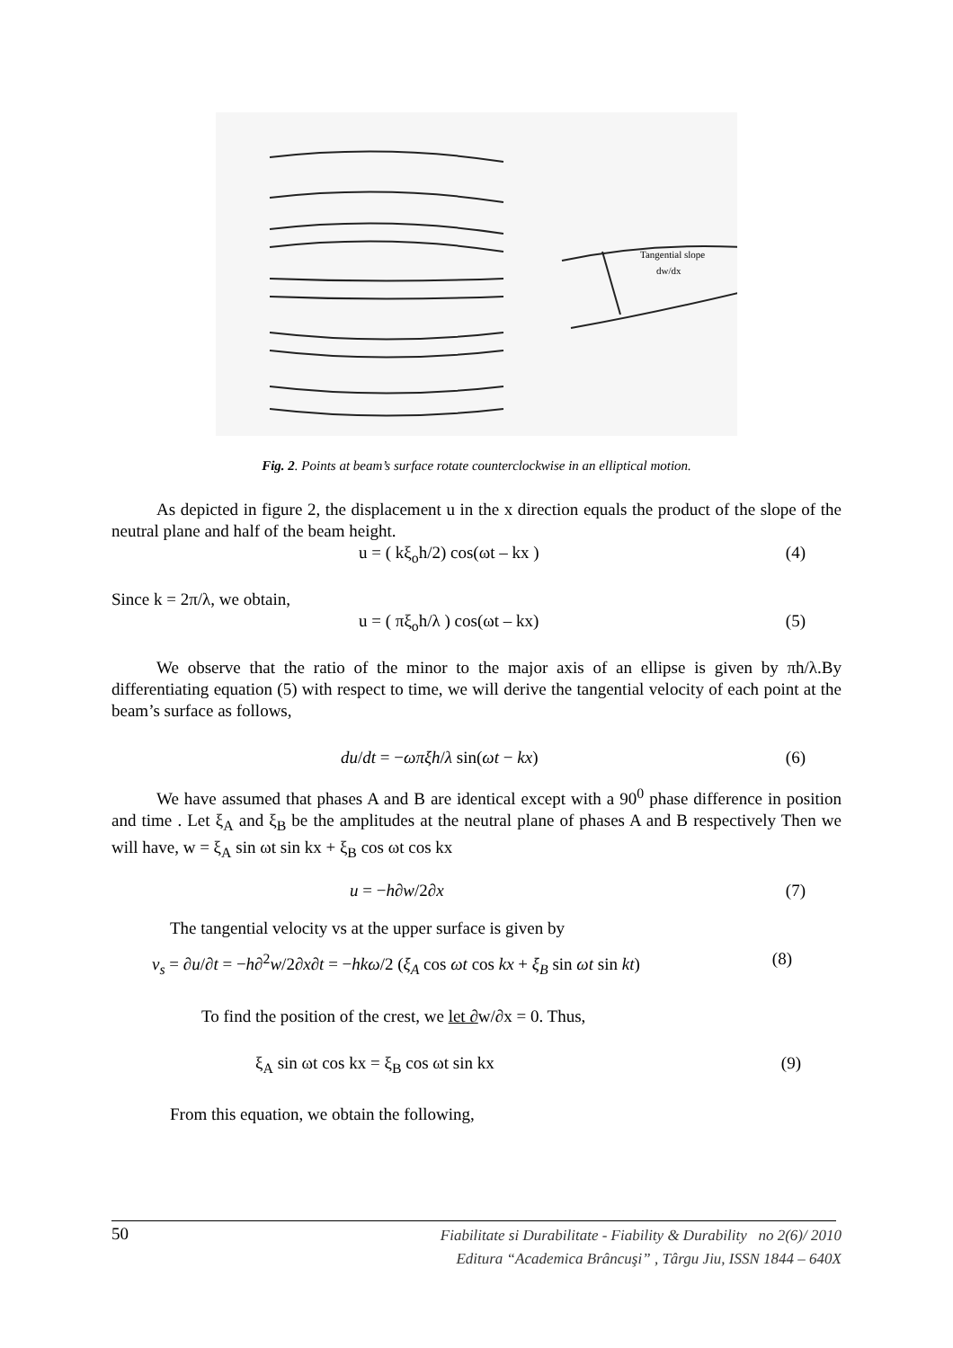Tangential slope
dw/dx
Fig. 2. Points at beam’s surface rotate counterclockwise in an elliptical motion.
As depicted in figure 2, the displacement u in the x direction equals the product of the slope of the neutral plane and half of the beam height.
u = ( kξ<sub>o</sub>h/2) cos(ωt – kx ) (4)
Since k = 2π/λ, we obtain,
u = ( πξ<sub>o</sub>h/λ ) cos(ωt – kx) (5)
We observe that the ratio of the minor to the major axis of an ellipse is given by πh/λ.By differentiating equation (5) with respect to time, we will derive the tangential velocity of each point at the beam’s surface as follows,
du/dt = −ωπξh/λ sin(ωt − kx) (6)
We have assumed that phases A and B are identical except with a 90<sup>0</sup> phase difference in position and time . Let ξ<sub>A</sub> and ξ<sub>B</sub> be the amplitudes at the neutral plane of phases A and B respectively Then we will have, w = ξ<sub>A</sub> sin ωt sin kx + ξ<sub>B</sub> cos ωt cos kx
u = −h∂w/2∂x (7)
The tangential velocity vs at the upper surface is given by
v<sub>s</sub> = ∂u/∂t = −h∂<sup>2</sup>w/2∂x∂t = −hkω/2 (ξ<sub>A</sub> cos ωt cos kx + ξ<sub>B</sub> sin ωt sin kt) (8)
To find the position of the crest, we let ∂w/∂x = 0. Thus,
ξ<sub>A</sub> sin ωt cos kx = ξ<sub>B</sub> cos ωt sin kx (9)
From this equation, we obtain the following,
50 Fiabilitate si Durabilitate - Fiability & Durability no 2(6)/ 2010
Editura “Academica Brâncuşi” , Târgu Jiu, ISSN 1844 – 640X